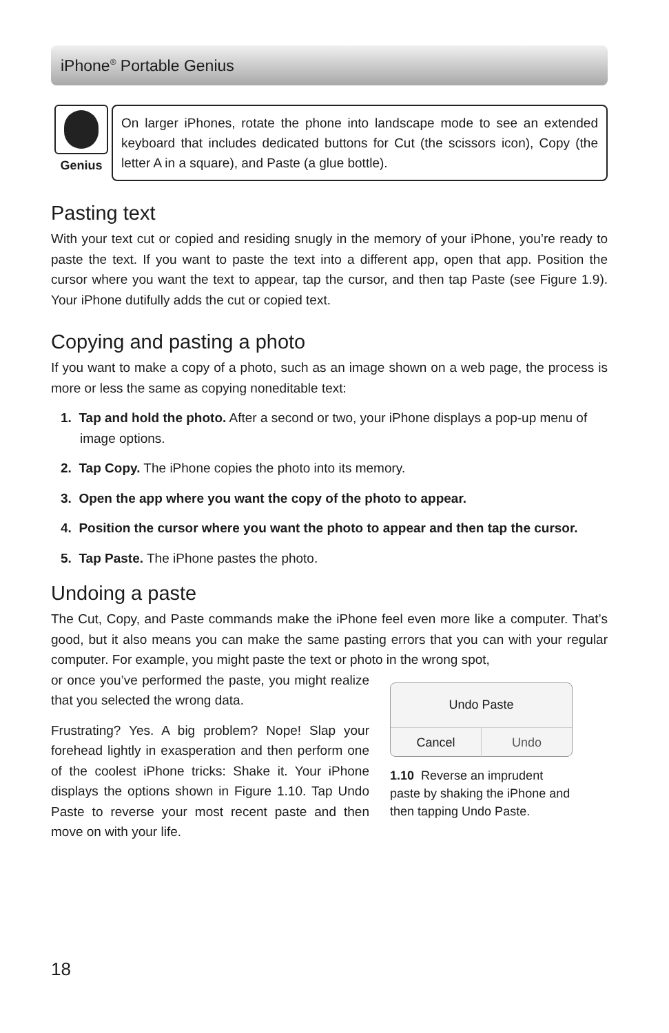iPhone<sup>®</sup> Portable Genius
Genius
On larger iPhones, rotate the phone into landscape mode to see an extended keyboard that includes dedicated buttons for Cut (the scissors icon), Copy (the letter A in a square), and Paste (a glue bottle).
Pasting text
With your text cut or copied and residing snugly in the memory of your iPhone, you’re ready to paste the text. If you want to paste the text into a different app, open that app. Position the cursor where you want the text to appear, tap the cursor, and then tap Paste (see Figure 1.9). Your iPhone dutifully adds the cut or copied text.
Copying and pasting a photo
If you want to make a copy of a photo, such as an image shown on a web page, the process is more or less the same as copying noneditable text:
1. Tap and hold the photo. After a second or two, your iPhone displays a pop-up menu of image options.
2. Tap Copy. The iPhone copies the photo into its memory.
3. Open the app where you want the copy of the photo to appear.
4. Position the cursor where you want the photo to appear and then tap the cursor.
5. Tap Paste. The iPhone pastes the photo.
Undoing a paste
The Cut, Copy, and Paste commands make the iPhone feel even more like a computer. That’s good, but it also means you can make the same pasting errors that you can with your regular computer. For example, you might paste the text or photo in the wrong spot,
or once you’ve performed the paste, you might realize that you selected the wrong data.
Frustrating? Yes. A big problem? Nope! Slap your forehead lightly in exasperation and then perform one of the coolest iPhone tricks: Shake it. Your iPhone displays the options shown in Figure 1.10. Tap Undo Paste to reverse your most recent paste and then move on with your life.
Undo Paste
Cancel Undo
1.10 Reverse an imprudent paste by shaking the iPhone and then tapping Undo Paste.
18